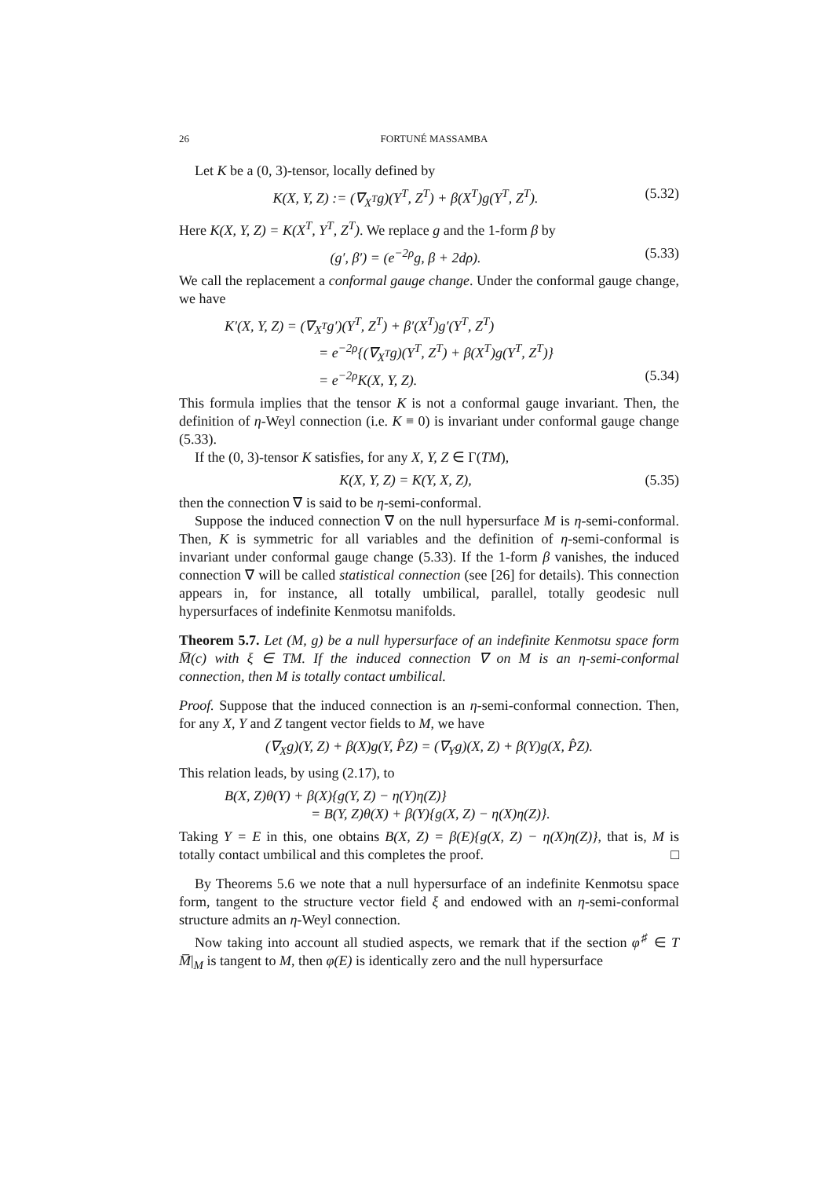26 FORTUNÉ MASSAMBA
Let K be a (0, 3)-tensor, locally defined by
K(X, Y, Z) := (∇<sub>X<sup>T</sup></sub>g)(Y<sup>T</sup>, Z<sup>T</sup>) + β(X<sup>T</sup>)g(Y<sup>T</sup>, Z<sup>T</sup>). (5.32)
Here K(X, Y, Z) = K(X<sup>T</sup>, Y<sup>T</sup>, Z<sup>T</sup>). We replace g and the 1-form β by
(g′, β′) = (e<sup>−2ρ</sup>g, β + 2dρ). (5.33)
We call the replacement a conformal gauge change. Under the conformal gauge change, we have
K′(X, Y, Z) = (∇<sub>X<sup>T</sup></sub>g′)(Y<sup>T</sup>, Z<sup>T</sup>) + β′(X<sup>T</sup>)g′(Y<sup>T</sup>, Z<sup>T</sup>)
= e<sup>−2ρ</sup>{(∇<sub>X<sup>T</sup></sub>g)(Y<sup>T</sup>, Z<sup>T</sup>) + β(X<sup>T</sup>)g(Y<sup>T</sup>, Z<sup>T</sup>)}
= e<sup>−2ρ</sup>K(X, Y, Z). (5.34)
This formula implies that the tensor K is not a conformal gauge invariant. Then, the definition of η-Weyl connection (i.e. K ≡ 0) is invariant under conformal gauge change (5.33).
If the (0, 3)-tensor K satisfies, for any X, Y, Z ∈ Γ(TM),
K(X, Y, Z) = K(Y, X, Z), (5.35)
then the connection ∇ is said to be η-semi-conformal.
Suppose the induced connection ∇ on the null hypersurface M is η-semi-conformal. Then, K is symmetric for all variables and the definition of η-semi-conformal is invariant under conformal gauge change (5.33). If the 1-form β vanishes, the induced connection ∇ will be called statistical connection (see [26] for details). This connection appears in, for instance, all totally umbilical, parallel, totally geodesic null hypersurfaces of indefinite Kenmotsu manifolds.
Theorem 5.7. Let (M, g) be a null hypersurface of an indefinite Kenmotsu space form M̅(c) with ξ ∈ TM. If the induced connection ∇ on M is an η-semi-conformal connection, then M is totally contact umbilical.
Proof. Suppose that the induced connection is an η-semi-conformal connection. Then, for any X, Y and Z tangent vector fields to M, we have
(∇<sub>X</sub>g)(Y, Z) + β(X)g(Y, P̂Z) = (∇<sub>Y</sub>g)(X, Z) + β(Y)g(X, P̂Z).
This relation leads, by using (2.17), to
B(X, Z)θ(Y) + β(X){g(Y, Z) − η(Y)η(Z)}
= B(Y, Z)θ(X) + β(Y){g(X, Z) − η(X)η(Z)}.
Taking Y = E in this, one obtains B(X, Z) = β(E){g(X, Z) − η(X)η(Z)}, that is, M is totally contact umbilical and this completes the proof. □
By Theorems 5.6 we note that a null hypersurface of an indefinite Kenmotsu space form, tangent to the structure vector field ξ and endowed with an η-semi-conformal structure admits an η-Weyl connection.
Now taking into account all studied aspects, we remark that if the section φ<sup>♯</sup> ∈ T M̅|<sub>M</sub> is tangent to M, then φ(E) is identically zero and the null hypersurface